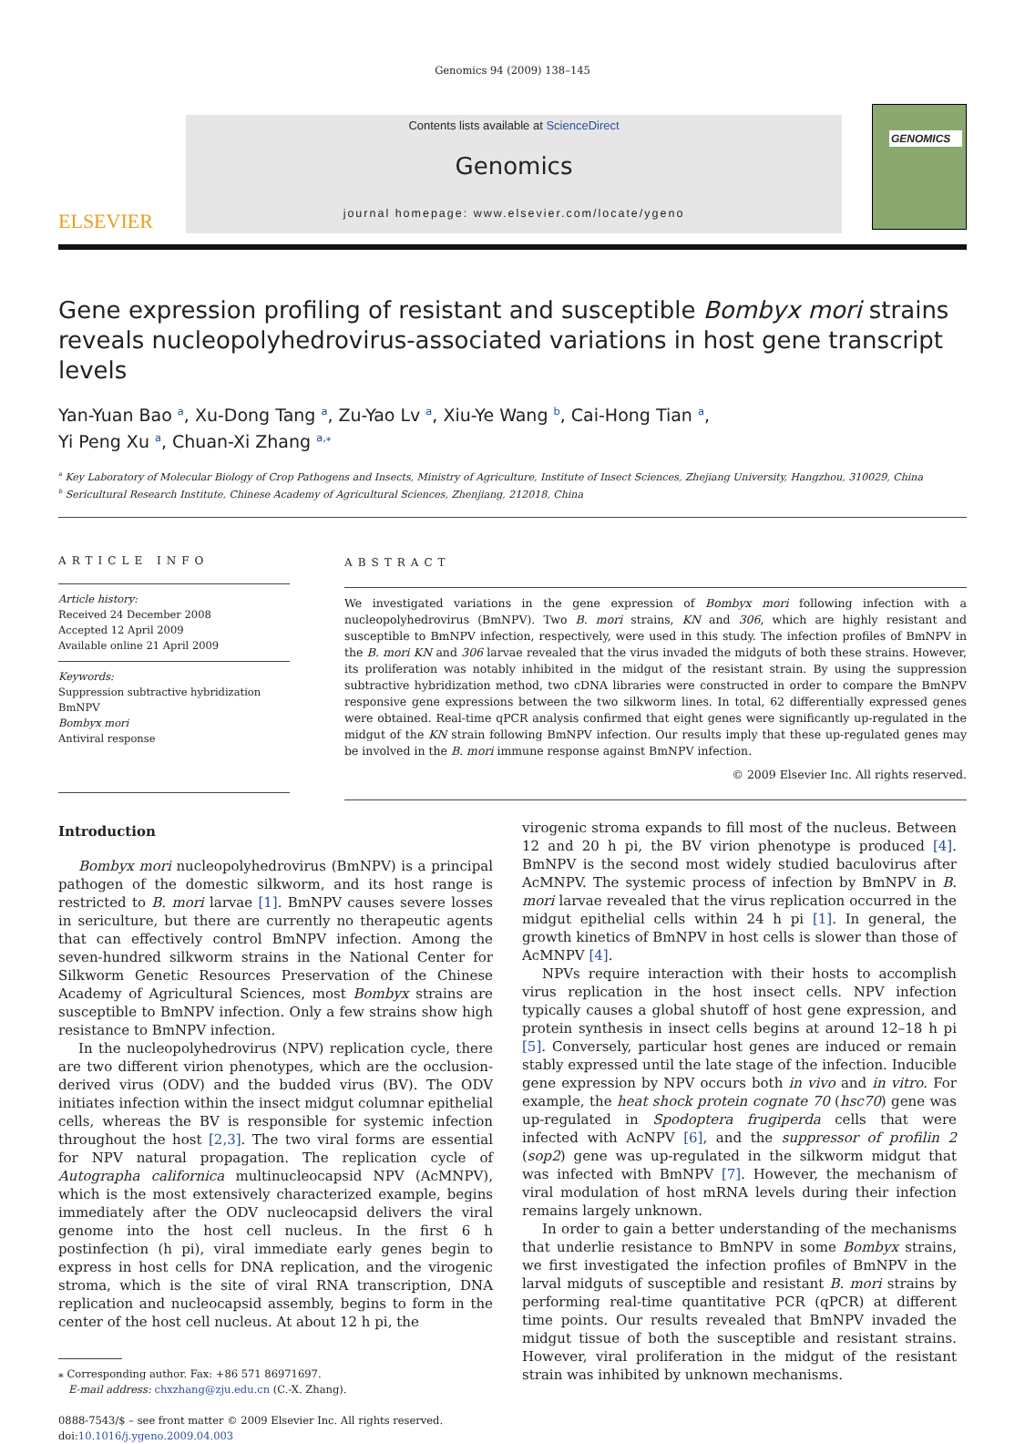Genomics 94 (2009) 138–145
ELSEVIER
Contents lists available at ScienceDirect
Genomics
journal homepage: www.elsevier.com/locate/ygeno
GENOMICS
Gene expression profiling of resistant and susceptible Bombyx mori strains reveals nucleopolyhedrovirus-associated variations in host gene transcript levels
Yan-Yuan Bao <sup>a</sup>, Xu-Dong Tang <sup>a</sup>, Zu-Yao Lv <sup>a</sup>, Xiu-Ye Wang <sup>b</sup>, Cai-Hong Tian <sup>a</sup>,
Yi Peng Xu <sup>a</sup>, Chuan-Xi Zhang <sup>a,</sup><sup>⁎</sup>
<sup>a</sup> Key Laboratory of Molecular Biology of Crop Pathogens and Insects, Ministry of Agriculture, Institute of Insect Sciences, Zhejiang University, Hangzhou, 310029, China
<sup>b</sup> Sericultural Research Institute, Chinese Academy of Agricultural Sciences, Zhenjiang, 212018, China
ARTICLE INFO
Article history:
Received 24 December 2008
Accepted 12 April 2009
Available online 21 April 2009
Keywords:
Suppression subtractive hybridization
BmNPV
Bombyx mori
Antiviral response
ABSTRACT
We investigated variations in the gene expression of Bombyx mori following infection with a nucleopolyhedrovirus (BmNPV). Two B. mori strains, KN and 306, which are highly resistant and susceptible to BmNPV infection, respectively, were used in this study. The infection profiles of BmNPV in the B. mori KN and 306 larvae revealed that the virus invaded the midguts of both these strains. However, its proliferation was notably inhibited in the midgut of the resistant strain. By using the suppression subtractive hybridization method, two cDNA libraries were constructed in order to compare the BmNPV responsive gene expressions between the two silkworm lines. In total, 62 differentially expressed genes were obtained. Real-time qPCR analysis confirmed that eight genes were significantly up-regulated in the midgut of the KN strain following BmNPV infection. Our results imply that these up-regulated genes may be involved in the B. mori immune response against BmNPV infection.
© 2009 Elsevier Inc. All rights reserved.
Introduction
Bombyx mori nucleopolyhedrovirus (BmNPV) is a principal pathogen of the domestic silkworm, and its host range is restricted to B. mori larvae [1]. BmNPV causes severe losses in sericulture, but there are currently no therapeutic agents that can effectively control BmNPV infection. Among the seven-hundred silkworm strains in the National Center for Silkworm Genetic Resources Preservation of the Chinese Academy of Agricultural Sciences, most Bombyx strains are susceptible to BmNPV infection. Only a few strains show high resistance to BmNPV infection.
In the nucleopolyhedrovirus (NPV) replication cycle, there are two different virion phenotypes, which are the occlusion-derived virus (ODV) and the budded virus (BV). The ODV initiates infection within the insect midgut columnar epithelial cells, whereas the BV is responsible for systemic infection throughout the host [2,3]. The two viral forms are essential for NPV natural propagation. The replication cycle of Autographa californica multinucleocapsid NPV (AcMNPV), which is the most extensively characterized example, begins immediately after the ODV nucleocapsid delivers the viral genome into the host cell nucleus. In the first 6 h postinfection (h pi), viral immediate early genes begin to express in host cells for DNA replication, and the virogenic stroma, which is the site of viral RNA transcription, DNA replication and nucleocapsid assembly, begins to form in the center of the host cell nucleus. At about 12 h pi, the
⁎ Corresponding author. Fax: +86 571 86971697.
E-mail address: chxzhang@zju.edu.cn (C.-X. Zhang).
0888-7543/$ – see front matter © 2009 Elsevier Inc. All rights reserved.
doi:10.1016/j.ygeno.2009.04.003
virogenic stroma expands to fill most of the nucleus. Between 12 and 20 h pi, the BV virion phenotype is produced [4]. BmNPV is the second most widely studied baculovirus after AcMNPV. The systemic process of infection by BmNPV in B. mori larvae revealed that the virus replication occurred in the midgut epithelial cells within 24 h pi [1]. In general, the growth kinetics of BmNPV in host cells is slower than those of AcMNPV [4].
NPVs require interaction with their hosts to accomplish virus replication in the host insect cells. NPV infection typically causes a global shutoff of host gene expression, and protein synthesis in insect cells begins at around 12–18 h pi [5]. Conversely, particular host genes are induced or remain stably expressed until the late stage of the infection. Inducible gene expression by NPV occurs both in vivo and in vitro. For example, the heat shock protein cognate 70 (hsc70) gene was up-regulated in Spodoptera frugiperda cells that were infected with AcNPV [6], and the suppressor of profilin 2 (sop2) gene was up-regulated in the silkworm midgut that was infected with BmNPV [7]. However, the mechanism of viral modulation of host mRNA levels during their infection remains largely unknown.
In order to gain a better understanding of the mechanisms that underlie resistance to BmNPV in some Bombyx strains, we first investigated the infection profiles of BmNPV in the larval midguts of susceptible and resistant B. mori strains by performing real-time quantitative PCR (qPCR) at different time points. Our results revealed that BmNPV invaded the midgut tissue of both the susceptible and resistant strains. However, viral proliferation in the midgut of the resistant strain was inhibited by unknown mechanisms.